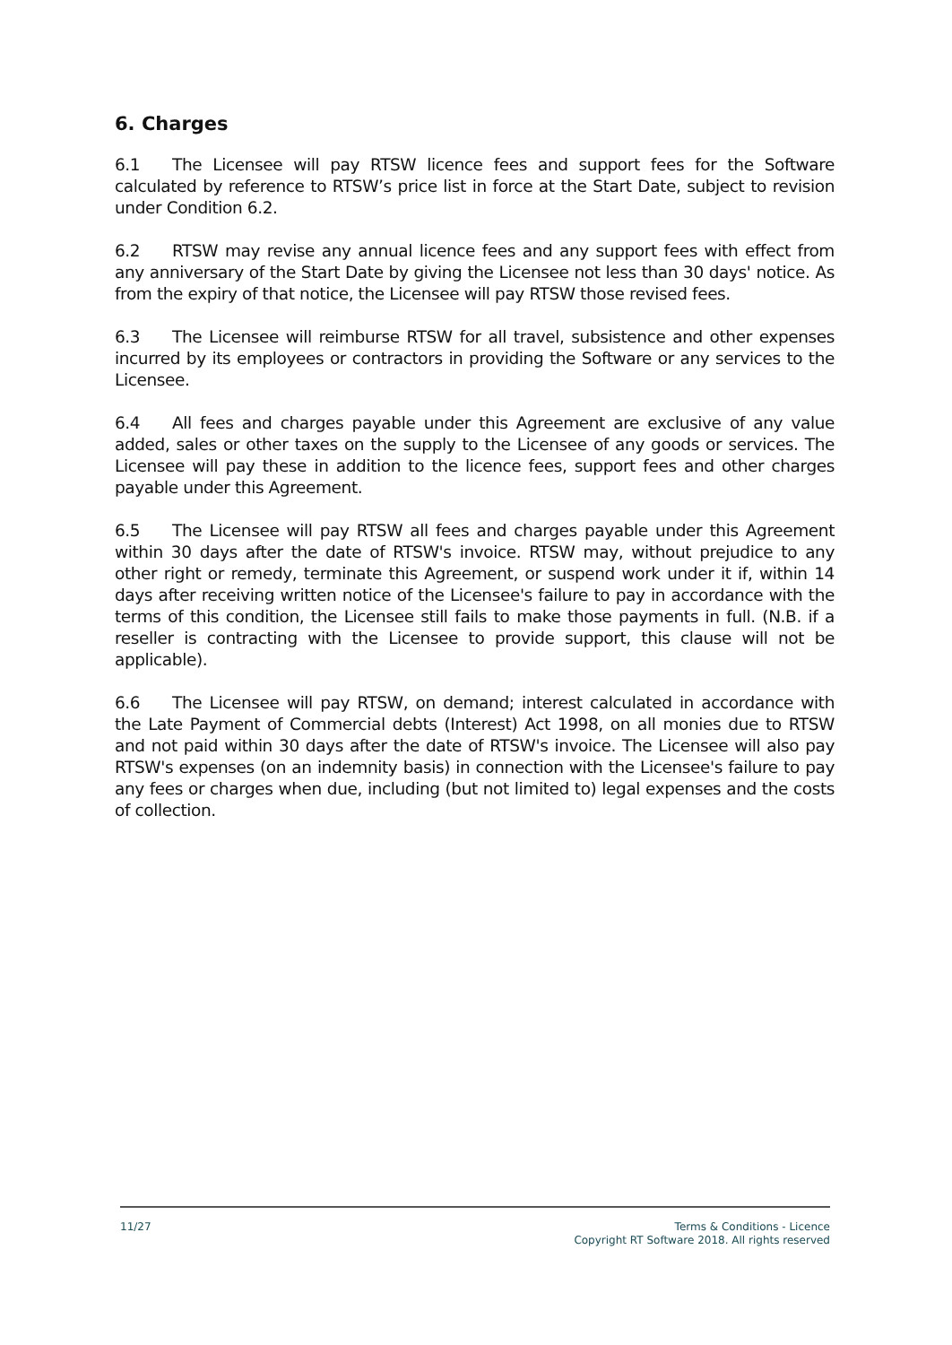6. Charges
6.1 The Licensee will pay RTSW licence fees and support fees for the Software calculated by reference to RTSW’s price list in force at the Start Date, subject to revision under Condition 6.2.
6.2 RTSW may revise any annual licence fees and any support fees with effect from any anniversary of the Start Date by giving the Licensee not less than 30 days' notice. As from the expiry of that notice, the Licensee will pay RTSW those revised fees.
6.3 The Licensee will reimburse RTSW for all travel, subsistence and other expenses incurred by its employees or contractors in providing the Software or any services to the Licensee.
6.4 All fees and charges payable under this Agreement are exclusive of any value added, sales or other taxes on the supply to the Licensee of any goods or services. The Licensee will pay these in addition to the licence fees, support fees and other charges payable under this Agreement.
6.5 The Licensee will pay RTSW all fees and charges payable under this Agreement within 30 days after the date of RTSW's invoice. RTSW may, without prejudice to any other right or remedy, terminate this Agreement, or suspend work under it if, within 14 days after receiving written notice of the Licensee's failure to pay in accordance with the terms of this condition, the Licensee still fails to make those payments in full. (N.B. if a reseller is contracting with the Licensee to provide support, this clause will not be applicable).
6.6 The Licensee will pay RTSW, on demand; interest calculated in accordance with the Late Payment of Commercial debts (Interest) Act 1998, on all monies due to RTSW and not paid within 30 days after the date of RTSW's invoice. The Licensee will also pay RTSW's expenses (on an indemnity basis) in connection with the Licensee's failure to pay any fees or charges when due, including (but not limited to) legal expenses and the costs of collection.
11/27
Terms & Conditions - Licence
Copyright RT Software 2018. All rights reserved